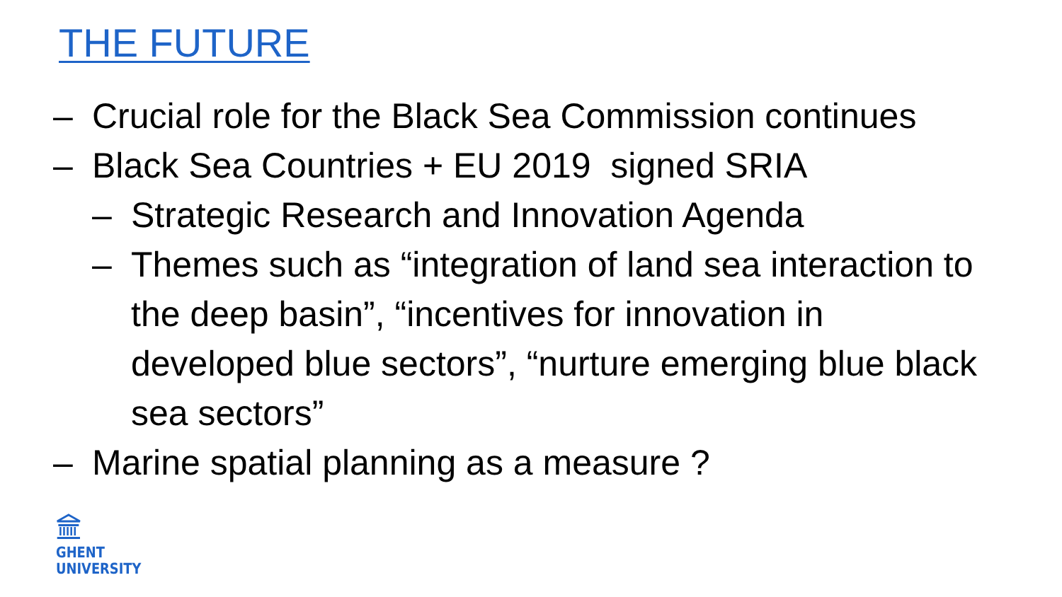THE FUTURE
– Crucial role for the Black Sea Commission continues
– Black Sea Countries + EU 2019 signed SRIA
– Strategic Research and Innovation Agenda
– Themes such as “integration of land sea interaction to the deep basin”, “incentives for innovation in developed blue sectors”, “nurture emerging blue black sea sectors”
– Marine spatial planning as a measure ?
GHENT
UNIVERSITY